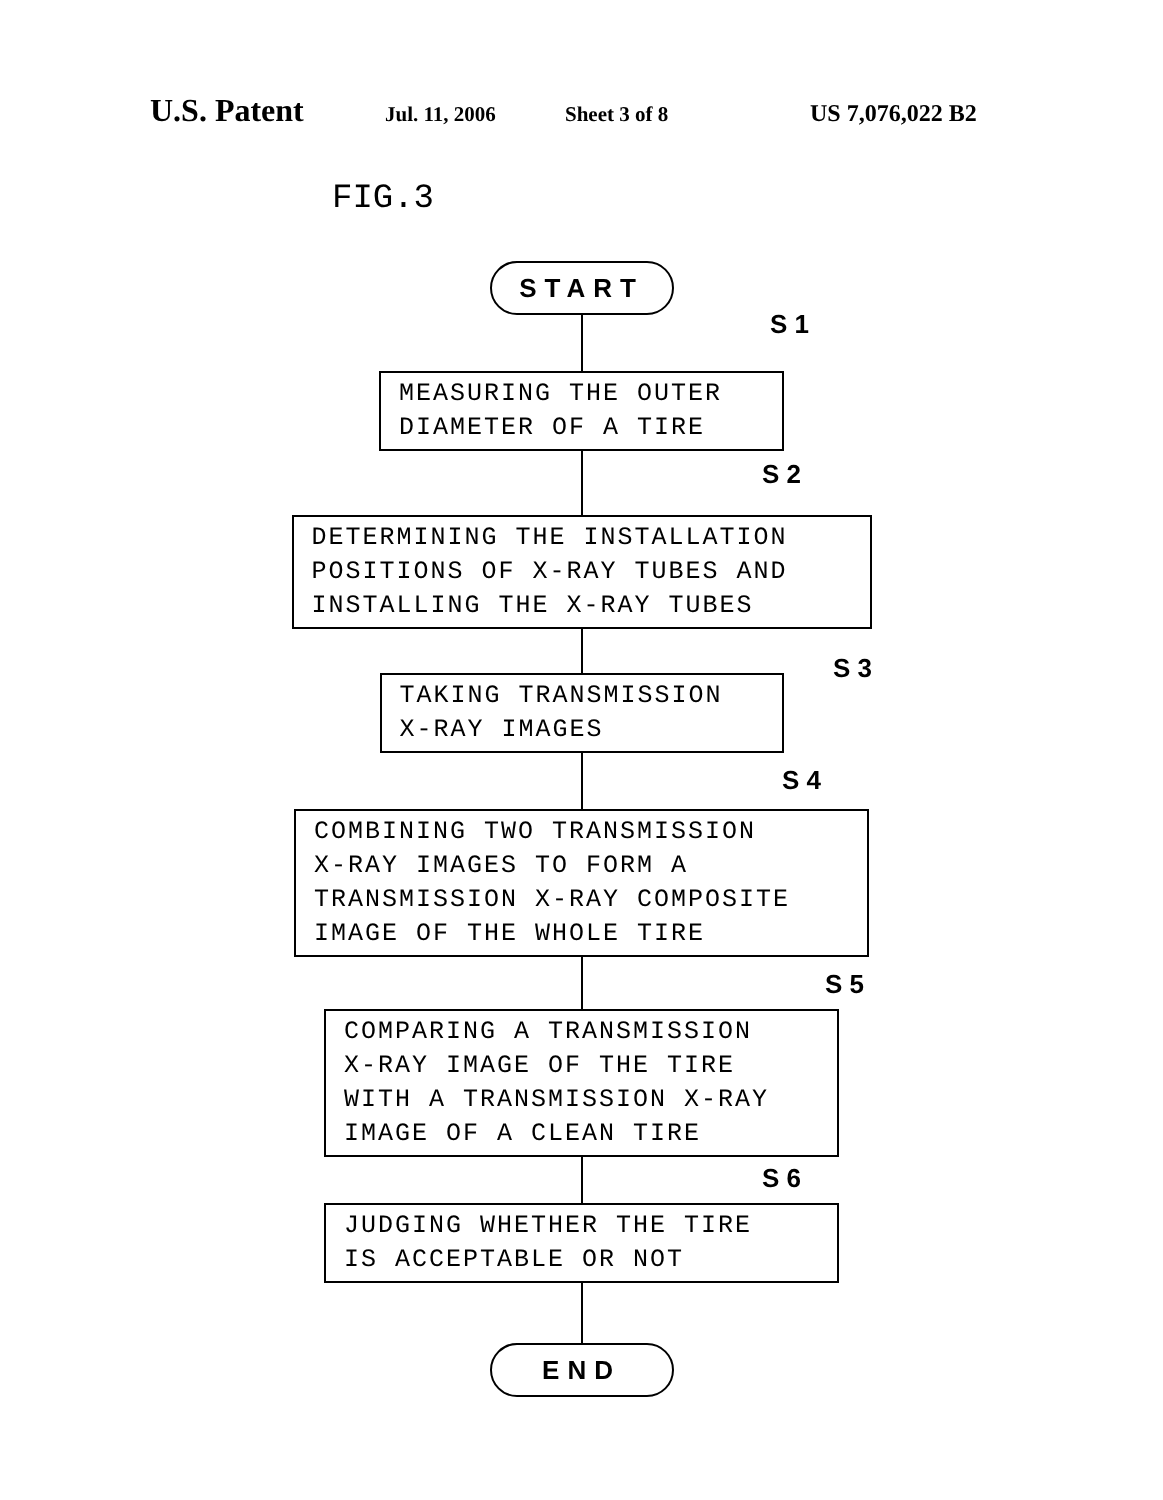U.S. Patent Jul. 11, 2006 Sheet 3 of 8 US 7,076,022 B2
FIG.3
START
S 1
MEASURING THE OUTER
DIAMETER OF A TIRE
S 2
DETERMINING THE INSTALLATION
POSITIONS OF X-RAY TUBES AND
INSTALLING THE X-RAY TUBES
S 3
TAKING TRANSMISSION
X-RAY IMAGES
S 4
COMBINING TWO TRANSMISSION
X-RAY IMAGES TO FORM A
TRANSMISSION X-RAY COMPOSITE
IMAGE OF THE WHOLE TIRE
S 5
COMPARING A TRANSMISSION
X-RAY IMAGE OF THE TIRE
WITH A TRANSMISSION X-RAY
IMAGE OF A CLEAN TIRE
S 6
JUDGING WHETHER THE TIRE
IS ACCEPTABLE OR NOT
END